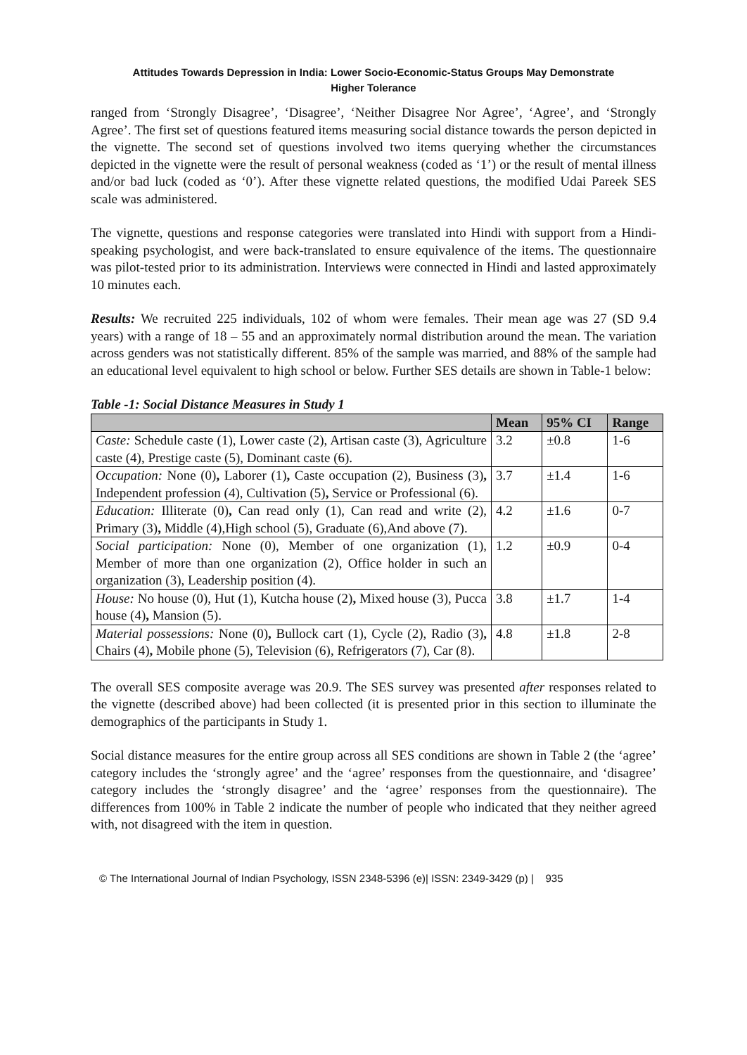Attitudes Towards Depression in India: Lower Socio-Economic-Status Groups May Demonstrate
Higher Tolerance
ranged from ‘Strongly Disagree’, ‘Disagree’, ‘Neither Disagree Nor Agree’, ‘Agree’, and ‘Strongly Agree’. The first set of questions featured items measuring social distance towards the person depicted in the vignette. The second set of questions involved two items querying whether the circumstances depicted in the vignette were the result of personal weakness (coded as ‘1’) or the result of mental illness and/or bad luck (coded as ‘0’). After these vignette related questions, the modified Udai Pareek SES scale was administered.
The vignette, questions and response categories were translated into Hindi with support from a Hindi-speaking psychologist, and were back-translated to ensure equivalence of the items. The questionnaire was pilot-tested prior to its administration. Interviews were connected in Hindi and lasted approximately 10 minutes each.
Results: We recruited 225 individuals, 102 of whom were females. Their mean age was 27 (SD 9.4 years) with a range of 18 – 55 and an approximately normal distribution around the mean. The variation across genders was not statistically different. 85% of the sample was married, and 88% of the sample had an educational level equivalent to high school or below. Further SES details are shown in Table-1 below:
Table -1: Social Distance Measures in Study 1
| | Mean | 95% CI | Range |
| --- | --- | --- | --- |
| Caste: Schedule caste (1), Lower caste (2), Artisan caste (3), Agriculture caste (4), Prestige caste (5), Dominant caste (6). | 3.2 | ±0.8 | 1-6 |
| Occupation: None (0) , Laborer (1) , Caste occupation (2), Business (3) , Independent profession (4), Cultivation (5) , Service or Professional (6). | 3.7 | ±1.4 | 1-6 |
| Education: Illiterate (0) , Can read only (1), Can read and write (2), Primary (3) , Middle (4),High school (5), Graduate (6),And above (7). | 4.2 | ±1.6 | 0-7 |
| Social participation: None (0), Member of one organization (1), Member of more than one organization (2), Office holder in such an organization (3), Leadership position (4). | 1.2 | ±0.9 | 0-4 |
| House: No house (0), Hut (1), Kutcha house (2) , Mixed house (3), Pucca house (4) , Mansion (5). | 3.8 | ±1.7 | 1-4 |
| Material possessions: None (0) , Bullock cart (1), Cycle (2), Radio (3) , Chairs (4) , Mobile phone (5), Television (6), Refrigerators (7), Car (8). | 4.8 | ±1.8 | 2-8 |
The overall SES composite average was 20.9. The SES survey was presented after responses related to the vignette (described above) had been collected (it is presented prior in this section to illuminate the demographics of the participants in Study 1.
Social distance measures for the entire group across all SES conditions are shown in Table 2 (the ‘agree’ category includes the ‘strongly agree’ and the ‘agree’ responses from the questionnaire, and ‘disagree’ category includes the ‘strongly disagree’ and the ‘agree’ responses from the questionnaire). The differences from 100% in Table 2 indicate the number of people who indicated that they neither agreed with, not disagreed with the item in question.
© The International Journal of Indian Psychology, ISSN 2348-5396 (e)| ISSN: 2349-3429 (p) | 935